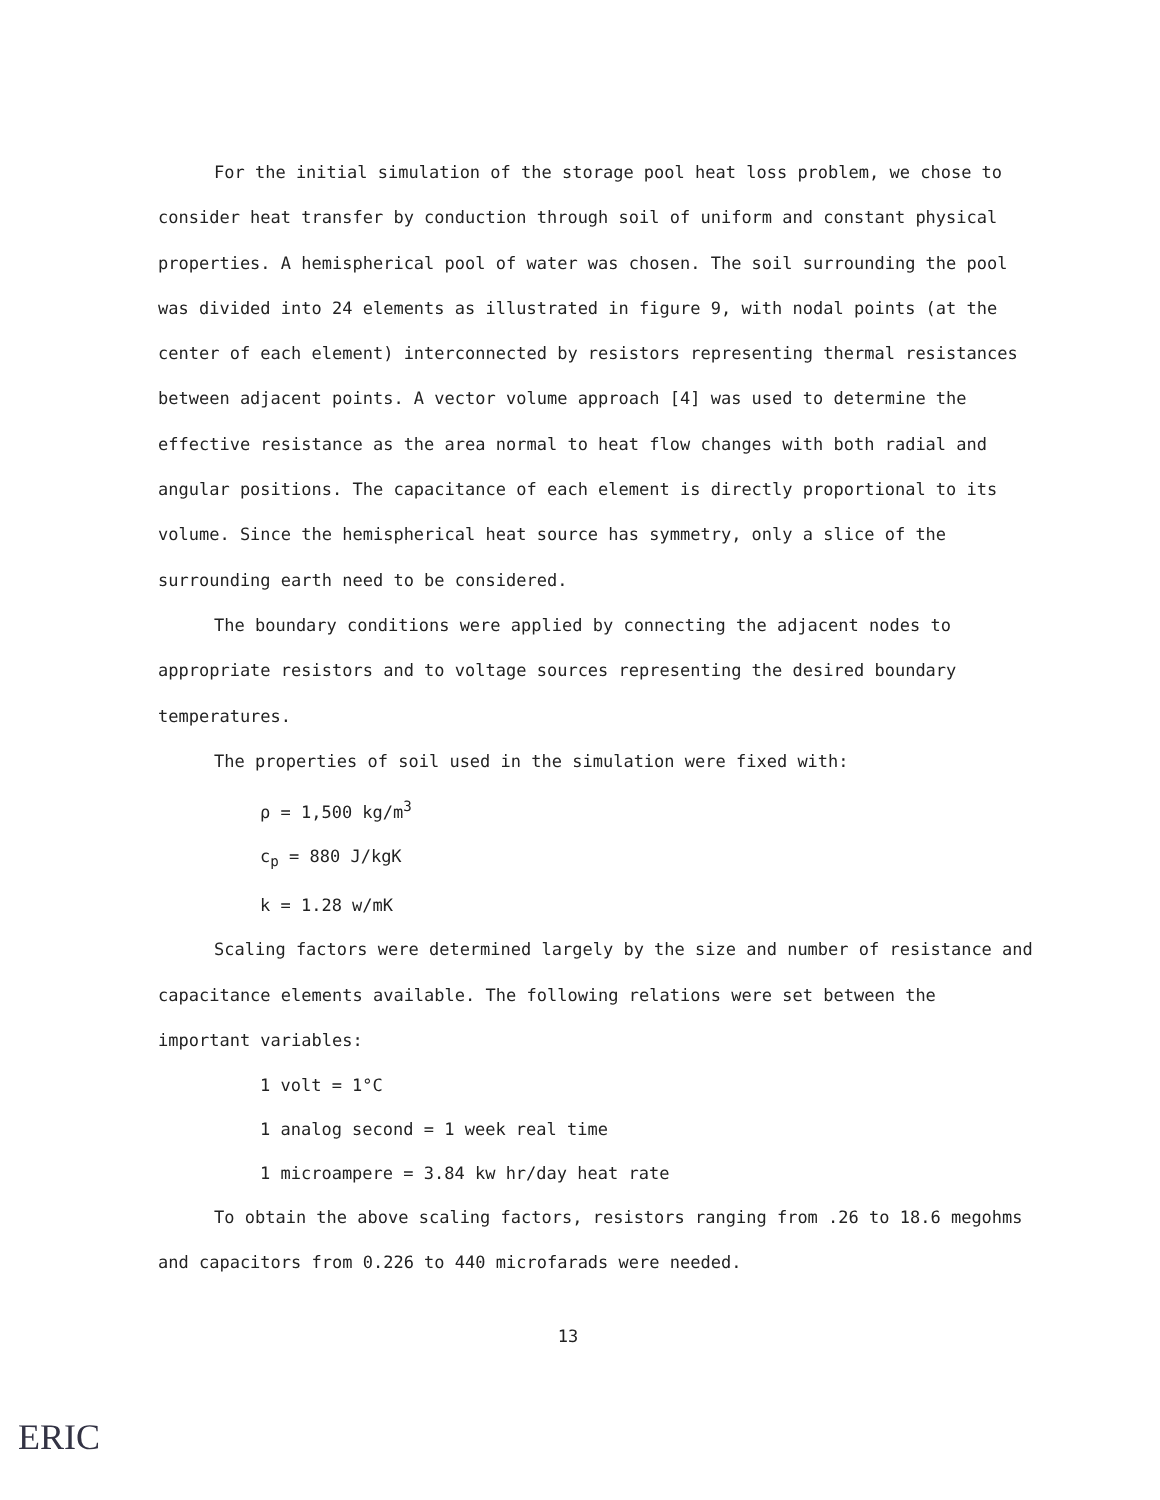For the initial simulation of the storage pool heat loss problem, we chose to consider heat transfer by conduction through soil of uniform and constant physical properties. A hemispherical pool of water was chosen. The soil surrounding the pool was divided into 24 elements as illustrated in figure 9, with nodal points (at the center of each element) interconnected by resistors representing thermal resistances between adjacent points. A vector volume approach [4] was used to determine the effective resistance as the area normal to heat flow changes with both radial and angular positions. The capacitance of each element is directly proportional to its volume. Since the hemispherical heat source has symmetry, only a slice of the surrounding earth need to be considered.
The boundary conditions were applied by connecting the adjacent nodes to appropriate resistors and to voltage sources representing the desired boundary temperatures.
The properties of soil used in the simulation were fixed with:
ρ = 1,500 kg/m<sup>3</sup>
c<sub>p</sub> = 880 J/kgK
k = 1.28 w/mK
Scaling factors were determined largely by the size and number of resistance and capacitance elements available. The following relations were set between the important variables:
1 volt = 1°C
1 analog second = 1 week real time
1 microampere = 3.84 kw hr/day heat rate
To obtain the above scaling factors, resistors ranging from .26 to 18.6 megohms and capacitors from 0.226 to 440 microfarads were needed.
13
ERIC